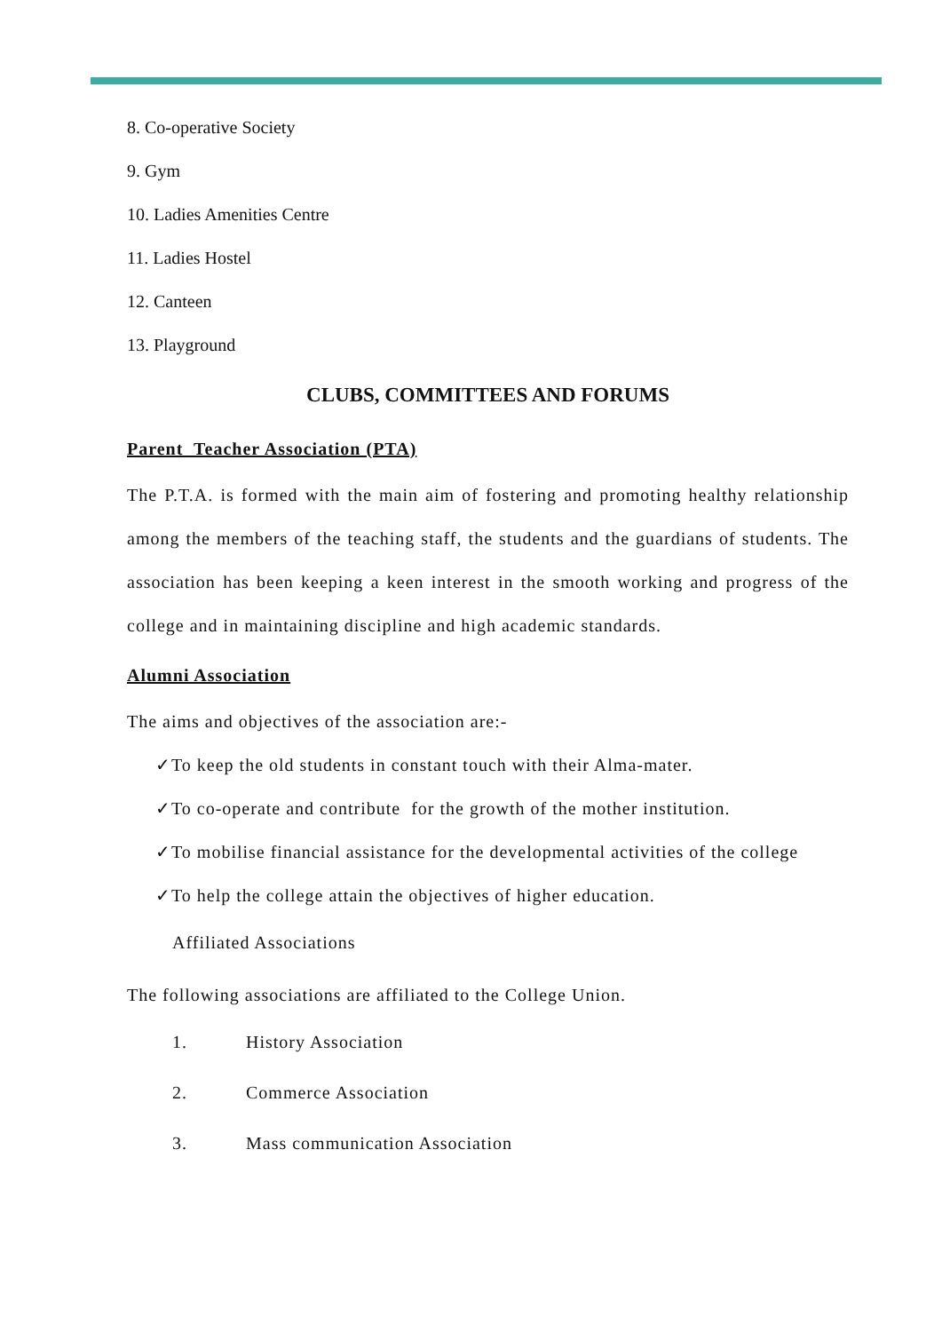8. Co-operative Society
9. Gym
10. Ladies Amenities Centre
11. Ladies Hostel
12. Canteen
13. Playground
CLUBS, COMMITTEES AND FORUMS
Parent Teacher Association (PTA)
The P.T.A. is formed with the main aim of fostering and promoting healthy relationship among the members of the teaching staff, the students and the guardians of students. The association has been keeping a keen interest in the smooth working and progress of the college and in maintaining discipline and high academic standards.
Alumni Association
The aims and objectives of the association are:-
✓To keep the old students in constant touch with their Alma-mater.
✓To co-operate and contribute for the growth of the mother institution.
✓To mobilise financial assistance for the developmental activities of the college
✓To help the college attain the objectives of higher education.
Affiliated Associations
The following associations are affiliated to the College Union.
1. History Association
2. Commerce Association
3. Mass communication Association